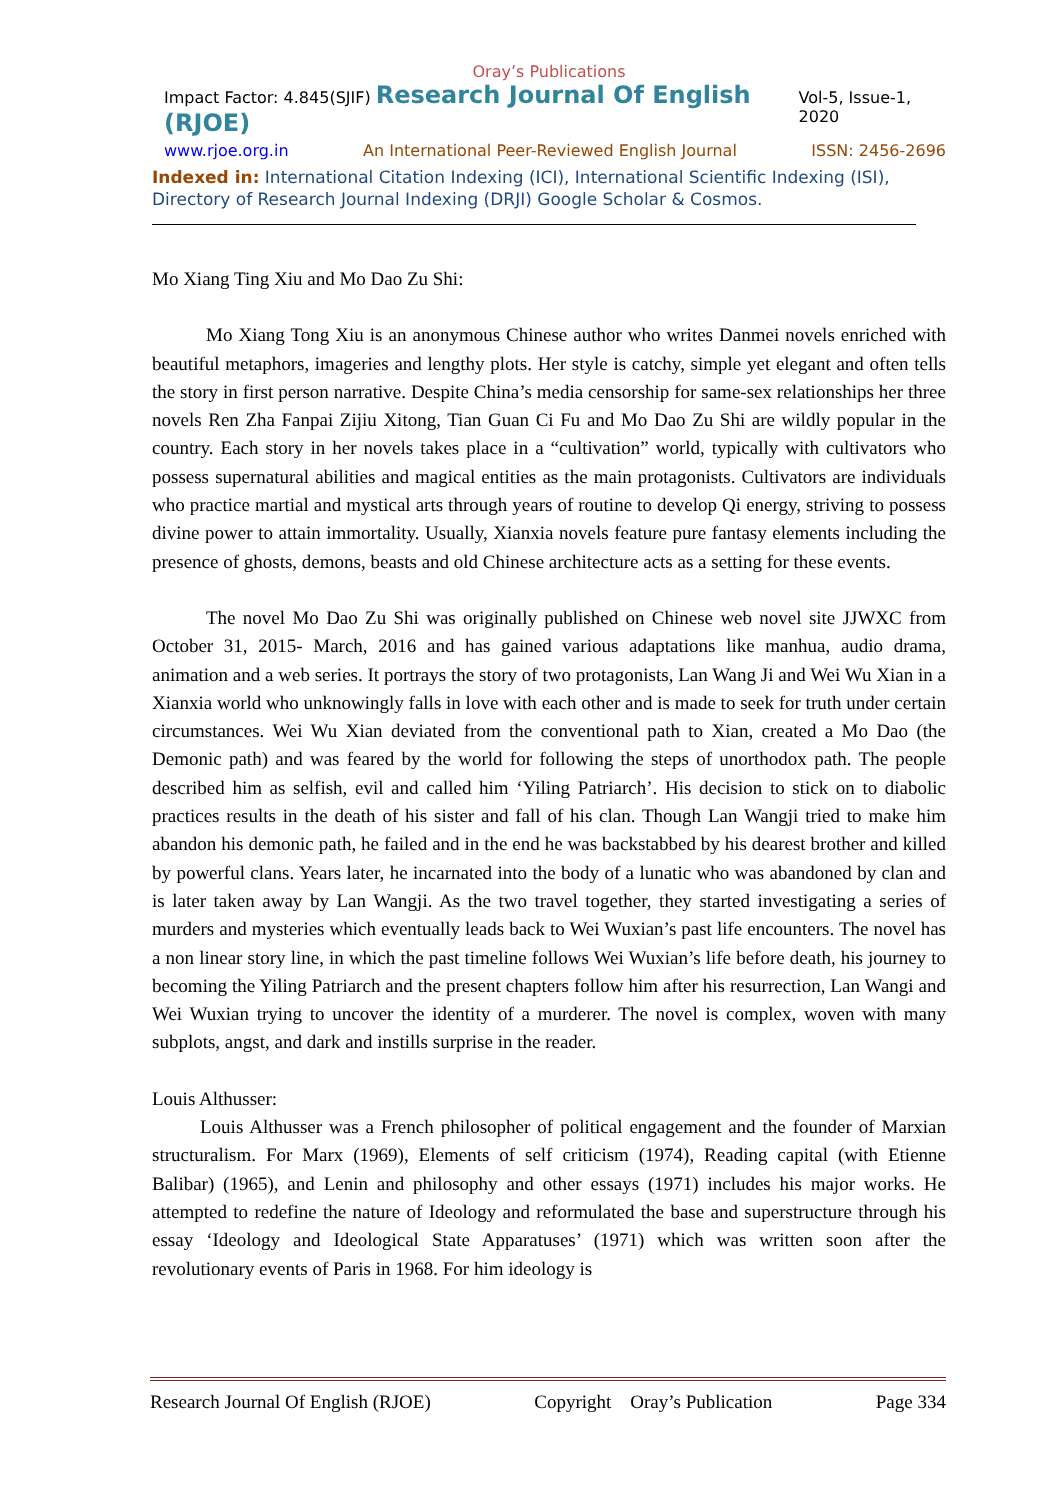Oray’s Publications
Impact Factor: 4.845(SJIF) Research Journal Of English (RJOE) Vol-5, Issue-1, 2020
www.rjoe.org.in An International Peer-Reviewed English Journal ISSN: 2456-2696
Indexed in: International Citation Indexing (ICI), International Scientific Indexing (ISI), Directory of Research Journal Indexing (DRJI) Google Scholar & Cosmos.
Mo Xiang Ting Xiu and Mo Dao Zu Shi:
Mo Xiang Tong Xiu is an anonymous Chinese author who writes Danmei novels enriched with beautiful metaphors, imageries and lengthy plots. Her style is catchy, simple yet elegant and often tells the story in first person narrative. Despite China’s media censorship for same-sex relationships her three novels Ren Zha Fanpai Zijiu Xitong, Tian Guan Ci Fu and Mo Dao Zu Shi are wildly popular in the country. Each story in her novels takes place in a “cultivation” world, typically with cultivators who possess supernatural abilities and magical entities as the main protagonists. Cultivators are individuals who practice martial and mystical arts through years of routine to develop Qi energy, striving to possess divine power to attain immortality. Usually, Xianxia novels feature pure fantasy elements including the presence of ghosts, demons, beasts and old Chinese architecture acts as a setting for these events.
The novel Mo Dao Zu Shi was originally published on Chinese web novel site JJWXC from October 31, 2015- March, 2016 and has gained various adaptations like manhua, audio drama, animation and a web series. It portrays the story of two protagonists, Lan Wang Ji and Wei Wu Xian in a Xianxia world who unknowingly falls in love with each other and is made to seek for truth under certain circumstances. Wei Wu Xian deviated from the conventional path to Xian, created a Mo Dao (the Demonic path) and was feared by the world for following the steps of unorthodox path. The people described him as selfish, evil and called him ‘Yiling Patriarch’. His decision to stick on to diabolic practices results in the death of his sister and fall of his clan. Though Lan Wangji tried to make him abandon his demonic path, he failed and in the end he was backstabbed by his dearest brother and killed by powerful clans. Years later, he incarnated into the body of a lunatic who was abandoned by clan and is later taken away by Lan Wangji. As the two travel together, they started investigating a series of murders and mysteries which eventually leads back to Wei Wuxian’s past life encounters. The novel has a non linear story line, in which the past timeline follows Wei Wuxian’s life before death, his journey to becoming the Yiling Patriarch and the present chapters follow him after his resurrection, Lan Wangi and Wei Wuxian trying to uncover the identity of a murderer. The novel is complex, woven with many subplots, angst, and dark and instills surprise in the reader.
Louis Althusser:
Louis Althusser was a French philosopher of political engagement and the founder of Marxian structuralism. For Marx (1969), Elements of self criticism (1974), Reading capital (with Etienne Balibar) (1965), and Lenin and philosophy and other essays (1971) includes his major works. He attempted to redefine the nature of Ideology and reformulated the base and superstructure through his essay ‘Ideology and Ideological State Apparatuses’ (1971) which was written soon after the revolutionary events of Paris in 1968. For him ideology is
Research Journal Of English (RJOE) Copyright Oray’s Publication Page 334